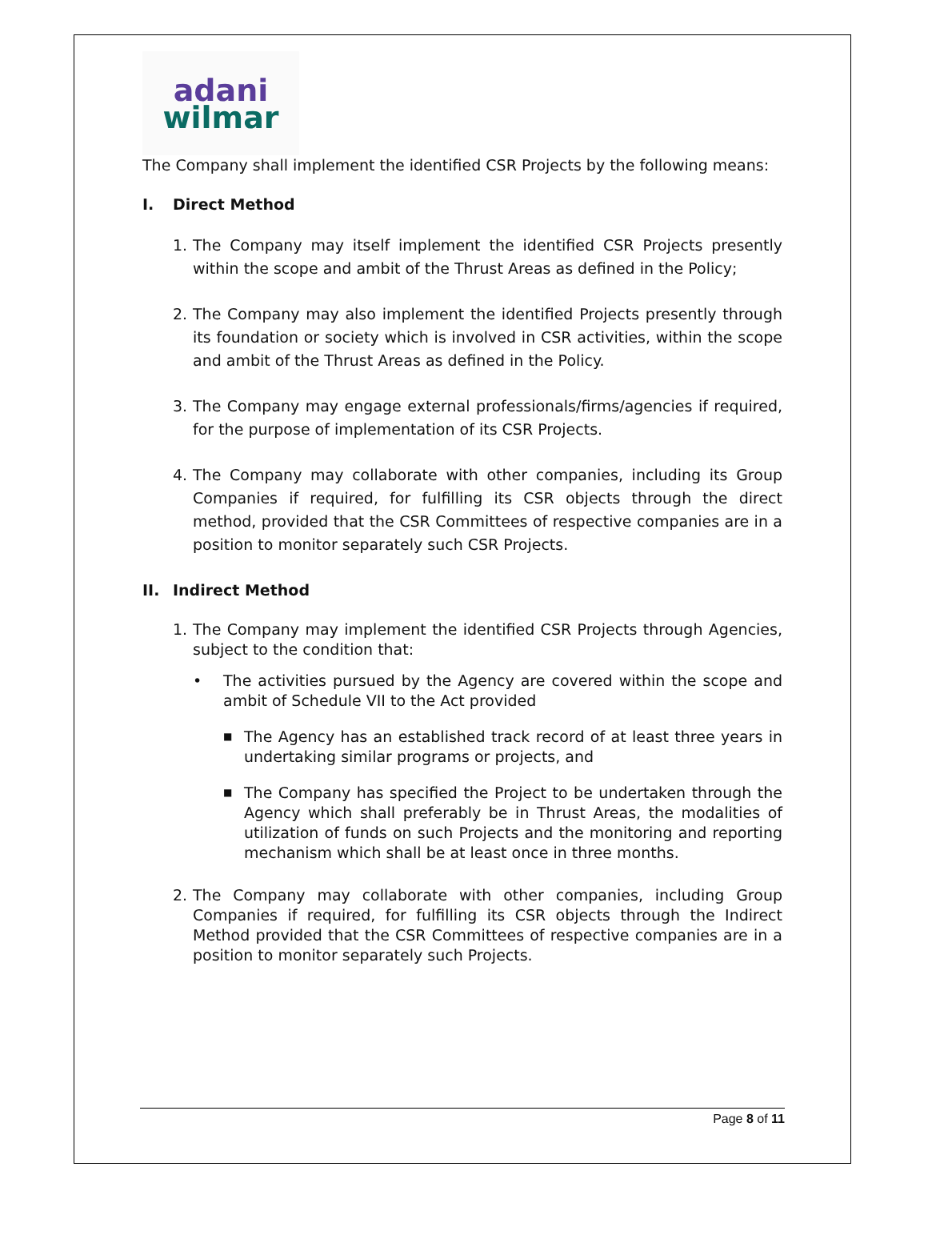adani
wilmar
The Company shall implement the identified CSR Projects by the following means:
I. Direct Method
1. The Company may itself implement the identified CSR Projects presently within the scope and ambit of the Thrust Areas as defined in the Policy;
2. The Company may also implement the identified Projects presently through its foundation or society which is involved in CSR activities, within the scope and ambit of the Thrust Areas as defined in the Policy.
3. The Company may engage external professionals/firms/agencies if required, for the purpose of implementation of its CSR Projects.
4. The Company may collaborate with other companies, including its Group Companies if required, for fulfilling its CSR objects through the direct method, provided that the CSR Committees of respective companies are in a position to monitor separately such CSR Projects.
II. Indirect Method
1. The Company may implement the identified CSR Projects through Agencies, subject to the condition that:
• The activities pursued by the Agency are covered within the scope and ambit of Schedule VII to the Act provided
■
The Agency has an established track record of at least three years in undertaking similar programs or projects, and
■
The Company has specified the Project to be undertaken through the Agency which shall preferably be in Thrust Areas, the modalities of utilization of funds on such Projects and the monitoring and reporting mechanism which shall be at least once in three months.
2. The Company may collaborate with other companies, including Group Companies if required, for fulfilling its CSR objects through the Indirect Method provided that the CSR Committees of respective companies are in a position to monitor separately such Projects.
Page 8 of 11